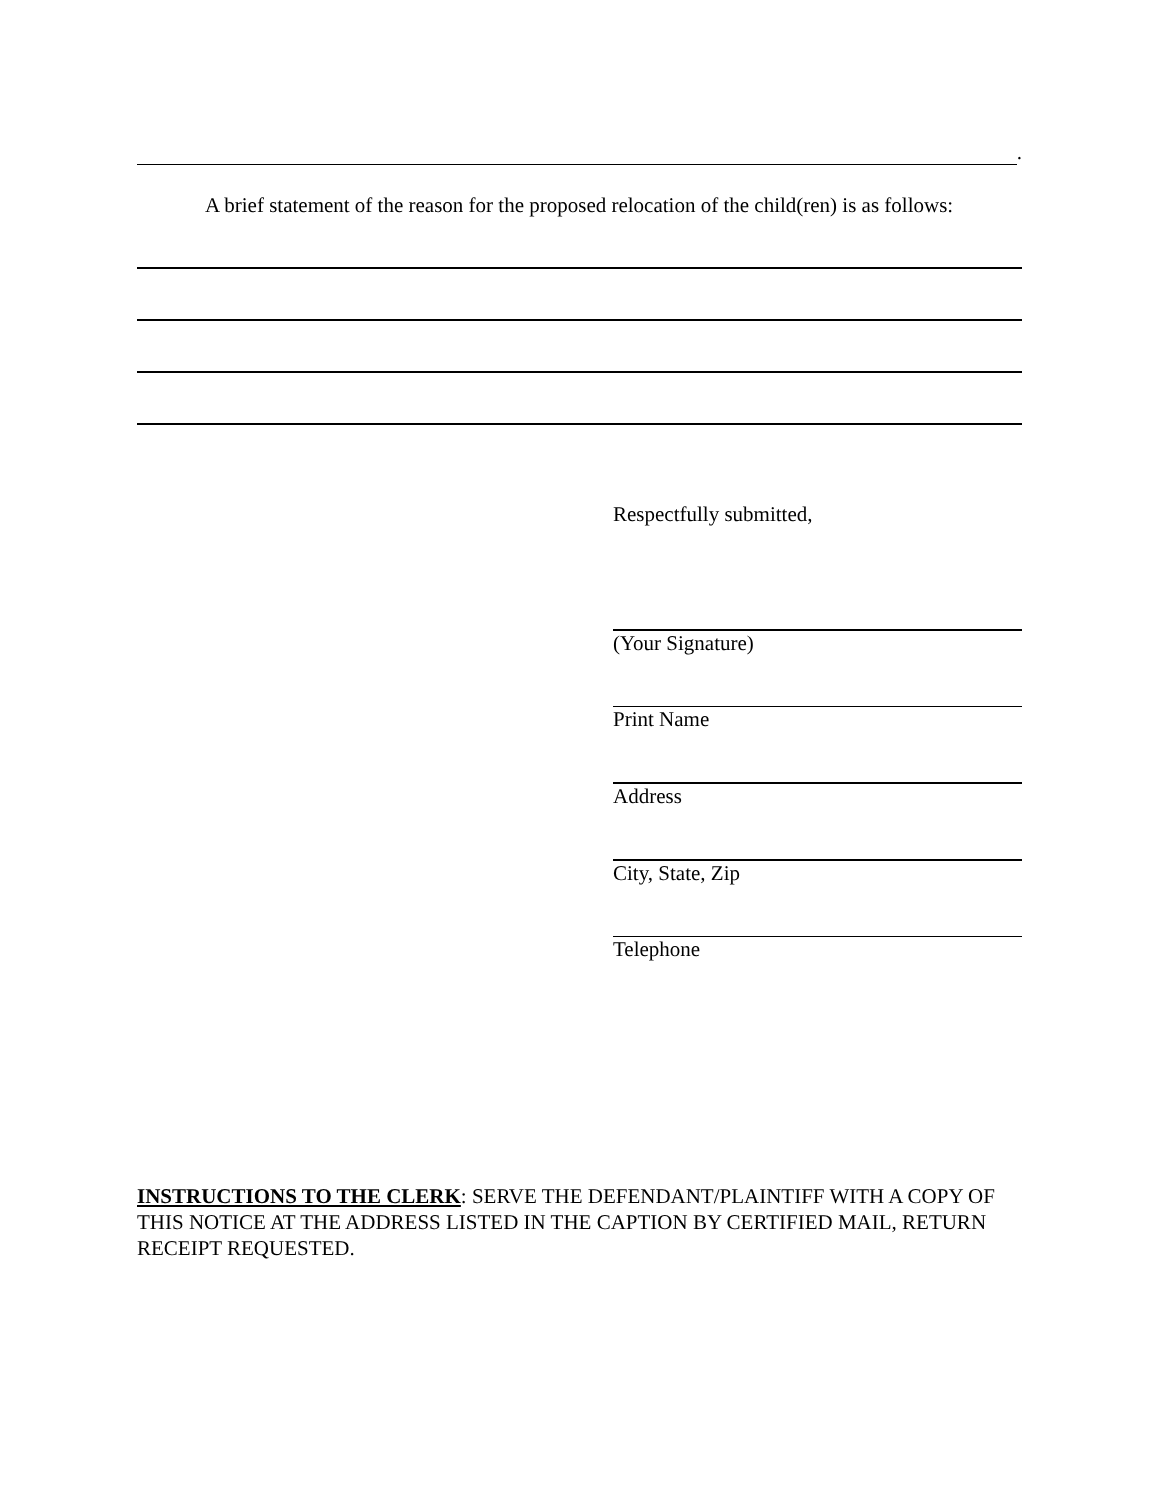.
A brief statement of the reason for the proposed relocation of the child(ren) is as follows:
Respectfully submitted,
(Your Signature)
Print Name
Address
City, State, Zip
Telephone
INSTRUCTIONS TO THE CLERK: SERVE THE DEFENDANT/PLAINTIFF WITH A COPY OF THIS NOTICE AT THE ADDRESS LISTED IN THE CAPTION BY CERTIFIED MAIL, RETURN RECEIPT REQUESTED.